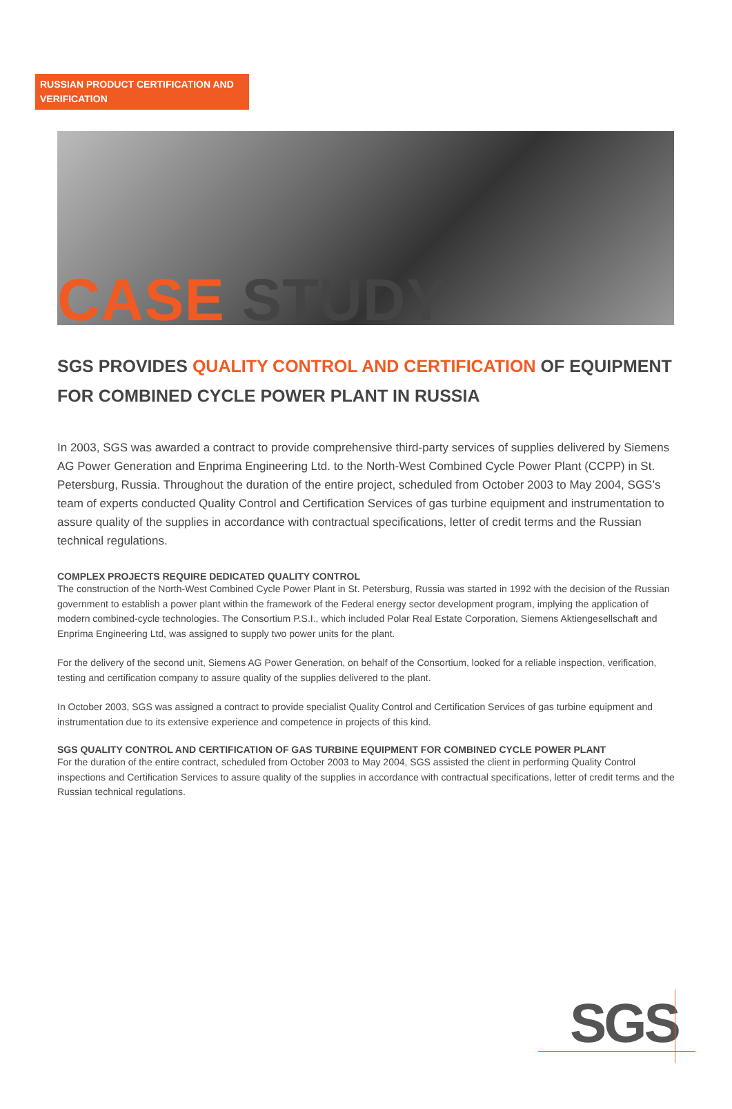RUSSIAN PRODUCT CERTIFICATION AND VERIFICATION
CASE STUDY
SGS PROVIDES QUALITY CONTROL AND CERTIFICATION OF EQUIPMENT FOR COMBINED CYCLE POWER PLANT IN RUSSIA
In 2003, SGS was awarded a contract to provide comprehensive third-party services of supplies delivered by Siemens AG Power Generation and Enprima Engineering Ltd. to the North-West Combined Cycle Power Plant (CCPP) in St. Petersburg, Russia. Throughout the duration of the entire project, scheduled from October 2003 to May 2004, SGS’s team of experts conducted Quality Control and Certification Services of gas turbine equipment and instrumentation to assure quality of the supplies in accordance with contractual specifications, letter of credit terms and the Russian technical regulations.
COMPLEX PROJECTS REQUIRE DEDICATED QUALITY CONTROL
The construction of the North-West Combined Cycle Power Plant in St. Petersburg, Russia was started in 1992 with the decision of the Russian government to establish a power plant within the framework of the Federal energy sector development program, implying the application of modern combined-cycle technologies. The Consortium P.S.I., which included Polar Real Estate Corporation, Siemens Aktiengesellschaft and Enprima Engineering Ltd, was assigned to supply two power units for the plant.
For the delivery of the second unit, Siemens AG Power Generation, on behalf of the Consortium, looked for a reliable inspection, verification, testing and certification company to assure quality of the supplies delivered to the plant.
In October 2003, SGS was assigned a contract to provide specialist Quality Control and Certification Services of gas turbine equipment and instrumentation due to its extensive experience and competence in projects of this kind.
SGS QUALITY CONTROL AND CERTIFICATION OF GAS TURBINE EQUIPMENT FOR COMBINED CYCLE POWER PLANT
For the duration of the entire contract, scheduled from October 2003 to May 2004, SGS assisted the client in performing Quality Control inspections and Certification Services to assure quality of the supplies in accordance with contractual specifications, letter of credit terms and the Russian technical regulations.
SGS